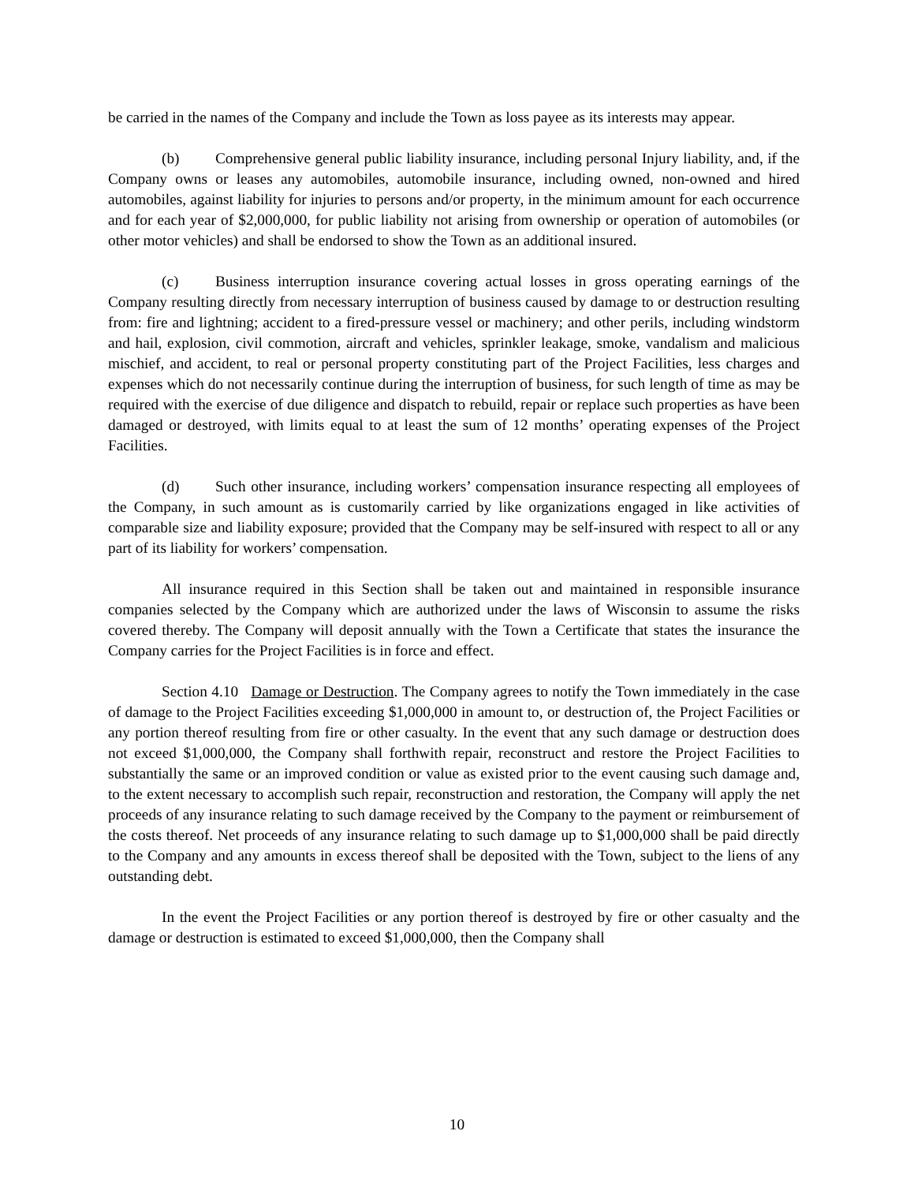be carried in the names of the Company and include the Town as loss payee as its interests may appear.
(b) Comprehensive general public liability insurance, including personal Injury liability, and, if the Company owns or leases any automobiles, automobile insurance, including owned, non-owned and hired automobiles, against liability for injuries to persons and/or property, in the minimum amount for each occurrence and for each year of $2,000,000, for public liability not arising from ownership or operation of automobiles (or other motor vehicles) and shall be endorsed to show the Town as an additional insured.
(c) Business interruption insurance covering actual losses in gross operating earnings of the Company resulting directly from necessary interruption of business caused by damage to or destruction resulting from: fire and lightning; accident to a fired-pressure vessel or machinery; and other perils, including windstorm and hail, explosion, civil commotion, aircraft and vehicles, sprinkler leakage, smoke, vandalism and malicious mischief, and accident, to real or personal property constituting part of the Project Facilities, less charges and expenses which do not necessarily continue during the interruption of business, for such length of time as may be required with the exercise of due diligence and dispatch to rebuild, repair or replace such properties as have been damaged or destroyed, with limits equal to at least the sum of 12 months’ operating expenses of the Project Facilities.
(d) Such other insurance, including workers’ compensation insurance respecting all employees of the Company, in such amount as is customarily carried by like organizations engaged in like activities of comparable size and liability exposure; provided that the Company may be self-insured with respect to all or any part of its liability for workers’ compensation.
All insurance required in this Section shall be taken out and maintained in responsible insurance companies selected by the Company which are authorized under the laws of Wisconsin to assume the risks covered thereby. The Company will deposit annually with the Town a Certificate that states the insurance the Company carries for the Project Facilities is in force and effect.
Section 4.10 Damage or Destruction. The Company agrees to notify the Town immediately in the case of damage to the Project Facilities exceeding $1,000,000 in amount to, or destruction of, the Project Facilities or any portion thereof resulting from fire or other casualty. In the event that any such damage or destruction does not exceed $1,000,000, the Company shall forthwith repair, reconstruct and restore the Project Facilities to substantially the same or an improved condition or value as existed prior to the event causing such damage and, to the extent necessary to accomplish such repair, reconstruction and restoration, the Company will apply the net proceeds of any insurance relating to such damage received by the Company to the payment or reimbursement of the costs thereof. Net proceeds of any insurance relating to such damage up to $1,000,000 shall be paid directly to the Company and any amounts in excess thereof shall be deposited with the Town, subject to the liens of any outstanding debt.
In the event the Project Facilities or any portion thereof is destroyed by fire or other casualty and the damage or destruction is estimated to exceed $1,000,000, then the Company shall
10